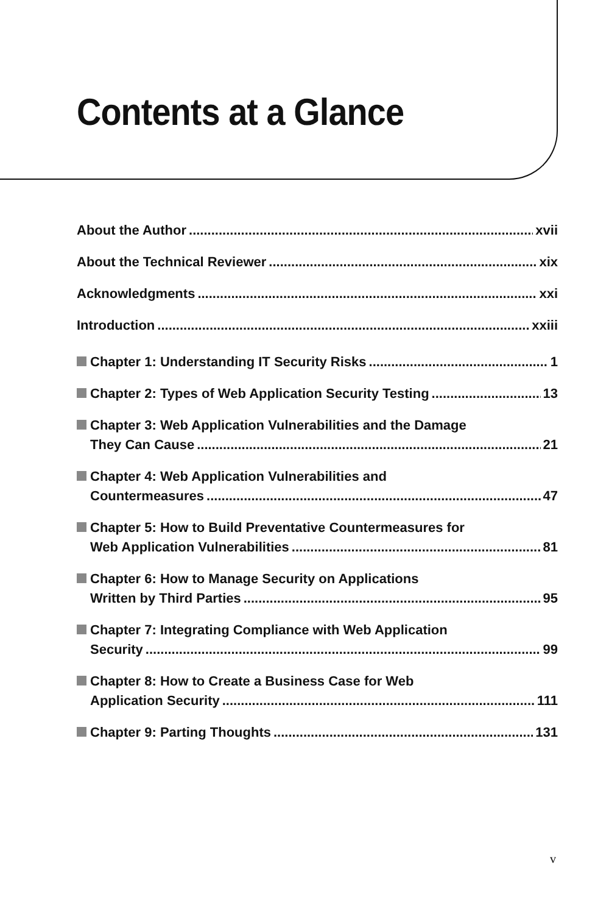Contents at a Glance
About the Author xvii
About the Technical Reviewer xix
Acknowledgments xxi
Introduction xxiii
Chapter 1: Understanding IT Security Risks 1
Chapter 2: Types of Web Application Security Testing 13
Chapter 3: Web Application Vulnerabilities and the Damage
They Can Cause 21
Chapter 4: Web Application Vulnerabilities and
Countermeasures 47
Chapter 5: How to Build Preventative Countermeasures for
Web Application Vulnerabilities 81
Chapter 6: How to Manage Security on Applications
Written by Third Parties 95
Chapter 7: Integrating Compliance with Web Application
Security 99
Chapter 8: How to Create a Business Case for Web
Application Security 111
Chapter 9: Parting Thoughts 131
v